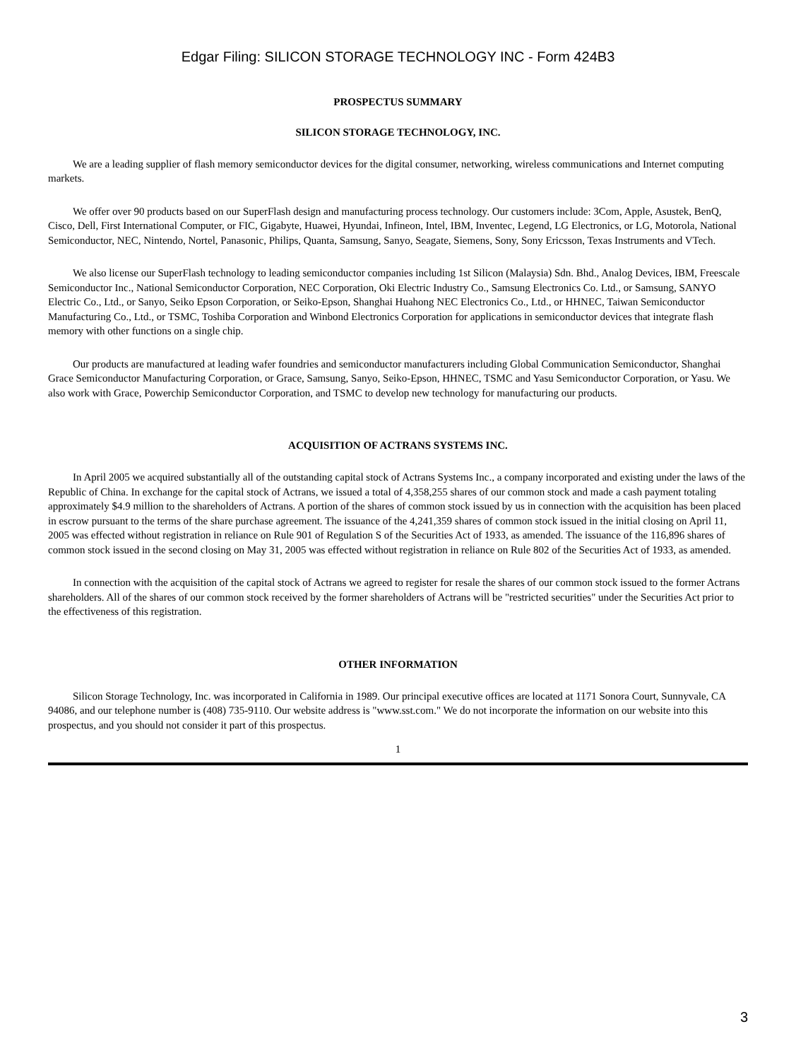Edgar Filing: SILICON STORAGE TECHNOLOGY INC - Form 424B3
PROSPECTUS SUMMARY
SILICON STORAGE TECHNOLOGY, INC.
We are a leading supplier of flash memory semiconductor devices for the digital consumer, networking, wireless communications and Internet computing markets.
We offer over 90 products based on our SuperFlash design and manufacturing process technology. Our customers include: 3Com, Apple, Asustek, BenQ, Cisco, Dell, First International Computer, or FIC, Gigabyte, Huawei, Hyundai, Infineon, Intel, IBM, Inventec, Legend, LG Electronics, or LG, Motorola, National Semiconductor, NEC, Nintendo, Nortel, Panasonic, Philips, Quanta, Samsung, Sanyo, Seagate, Siemens, Sony, Sony Ericsson, Texas Instruments and VTech.
We also license our SuperFlash technology to leading semiconductor companies including 1st Silicon (Malaysia) Sdn. Bhd., Analog Devices, IBM, Freescale Semiconductor Inc., National Semiconductor Corporation, NEC Corporation, Oki Electric Industry Co., Samsung Electronics Co. Ltd., or Samsung, SANYO Electric Co., Ltd., or Sanyo, Seiko Epson Corporation, or Seiko-Epson, Shanghai Huahong NEC Electronics Co., Ltd., or HHNEC, Taiwan Semiconductor Manufacturing Co., Ltd., or TSMC, Toshiba Corporation and Winbond Electronics Corporation for applications in semiconductor devices that integrate flash memory with other functions on a single chip.
Our products are manufactured at leading wafer foundries and semiconductor manufacturers including Global Communication Semiconductor, Shanghai Grace Semiconductor Manufacturing Corporation, or Grace, Samsung, Sanyo, Seiko-Epson, HHNEC, TSMC and Yasu Semiconductor Corporation, or Yasu. We also work with Grace, Powerchip Semiconductor Corporation, and TSMC to develop new technology for manufacturing our products.
ACQUISITION OF ACTRANS SYSTEMS INC.
In April 2005 we acquired substantially all of the outstanding capital stock of Actrans Systems Inc., a company incorporated and existing under the laws of the Republic of China. In exchange for the capital stock of Actrans, we issued a total of 4,358,255 shares of our common stock and made a cash payment totaling approximately $4.9 million to the shareholders of Actrans. A portion of the shares of common stock issued by us in connection with the acquisition has been placed in escrow pursuant to the terms of the share purchase agreement. The issuance of the 4,241,359 shares of common stock issued in the initial closing on April 11, 2005 was effected without registration in reliance on Rule 901 of Regulation S of the Securities Act of 1933, as amended. The issuance of the 116,896 shares of common stock issued in the second closing on May 31, 2005 was effected without registration in reliance on Rule 802 of the Securities Act of 1933, as amended.
In connection with the acquisition of the capital stock of Actrans we agreed to register for resale the shares of our common stock issued to the former Actrans shareholders. All of the shares of our common stock received by the former shareholders of Actrans will be "restricted securities" under the Securities Act prior to the effectiveness of this registration.
OTHER INFORMATION
Silicon Storage Technology, Inc. was incorporated in California in 1989. Our principal executive offices are located at 1171 Sonora Court, Sunnyvale, CA 94086, and our telephone number is (408) 735-9110. Our website address is "www.sst.com." We do not incorporate the information on our website into this prospectus, and you should not consider it part of this prospectus.
1
3